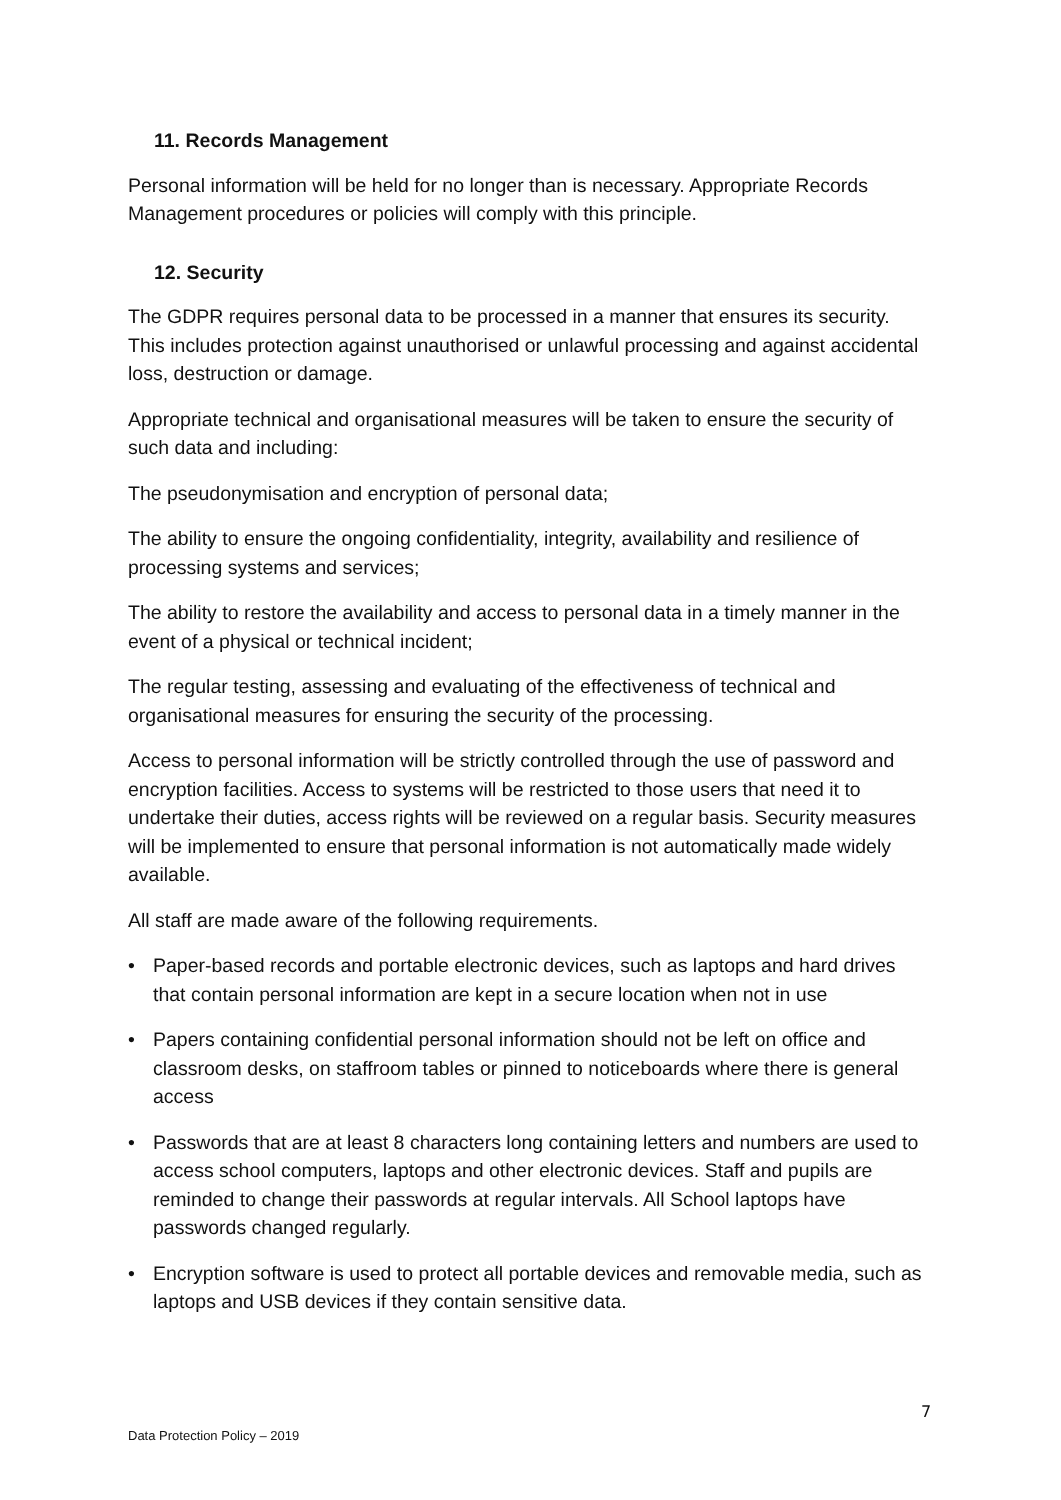11. Records Management
Personal information will be held for no longer than is necessary. Appropriate Records Management procedures or policies will comply with this principle.
12. Security
The GDPR requires personal data to be processed in a manner that ensures its security. This includes protection against unauthorised or unlawful processing and against accidental loss, destruction or damage.
Appropriate technical and organisational measures will be taken to ensure the security of such data and including:
The pseudonymisation and encryption of personal data;
The ability to ensure the ongoing confidentiality, integrity, availability and resilience of processing systems and services;
The ability to restore the availability and access to personal data in a timely manner in the event of a physical or technical incident;
The regular testing, assessing and evaluating of the effectiveness of technical and organisational measures for ensuring the security of the processing.
Access to personal information will be strictly controlled through the use of password and encryption facilities. Access to systems will be restricted to those users that need it to undertake their duties, access rights will be reviewed on a regular basis. Security measures will be implemented to ensure that personal information is not automatically made widely available.
All staff are made aware of the following requirements.
• Paper-based records and portable electronic devices, such as laptops and hard drives that contain personal information are kept in a secure location when not in use
• Papers containing confidential personal information should not be left on office and classroom desks, on staffroom tables or pinned to noticeboards where there is general access
• Passwords that are at least 8 characters long containing letters and numbers are used to access school computers, laptops and other electronic devices. Staff and pupils are reminded to change their passwords at regular intervals. All School laptops have passwords changed regularly.
• Encryption software is used to protect all portable devices and removable media, such as laptops and USB devices if they contain sensitive data.
7
Data Protection Policy – 2019